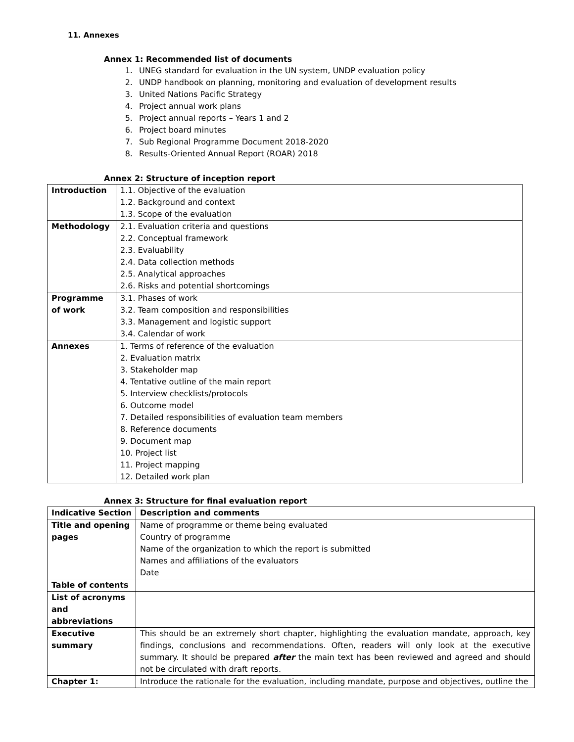11. Annexes
Annex 1: Recommended list of documents
1. UNEG standard for evaluation in the UN system, UNDP evaluation policy
2. UNDP handbook on planning, monitoring and evaluation of development results
3. United Nations Pacific Strategy
4. Project annual work plans
5. Project annual reports – Years 1 and 2
6. Project board minutes
7. Sub Regional Programme Document 2018-2020
8. Results-Oriented Annual Report (ROAR) 2018
Annex 2: Structure of inception report
| Introduction | 1.1. Objective of the evaluation 1.2. Background and context 1.3. Scope of the evaluation |
| Methodology | 2.1. Evaluation criteria and questions 2.2. Conceptual framework 2.3. Evaluability 2.4. Data collection methods 2.5. Analytical approaches 2.6. Risks and potential shortcomings |
| Programme of work | 3.1. Phases of work 3.2. Team composition and responsibilities 3.3. Management and logistic support 3.4. Calendar of work |
| Annexes | 1. Terms of reference of the evaluation 2. Evaluation matrix 3. Stakeholder map 4. Tentative outline of the main report 5. Interview checklists/protocols 6. Outcome model 7. Detailed responsibilities of evaluation team members 8. Reference documents 9. Document map 10. Project list 11. Project mapping 12. Detailed work plan |
Annex 3: Structure for final evaluation report
| Indicative Section | Description and comments |
| --- | --- |
| Title and opening pages | Name of programme or theme being evaluated Country of programme Name of the organization to which the report is submitted Names and affiliations of the evaluators Date |
| Table of contents | |
| List of acronyms and abbreviations | |
| Executive summary | This should be an extremely short chapter, highlighting the evaluation mandate, approach, key findings, conclusions and recommendations. Often, readers will only look at the executive summary. It should be prepared after the main text has been reviewed and agreed and should not be circulated with draft reports. |
| Chapter 1: | Introduce the rationale for the evaluation, including mandate, purpose and objectives, outline the |